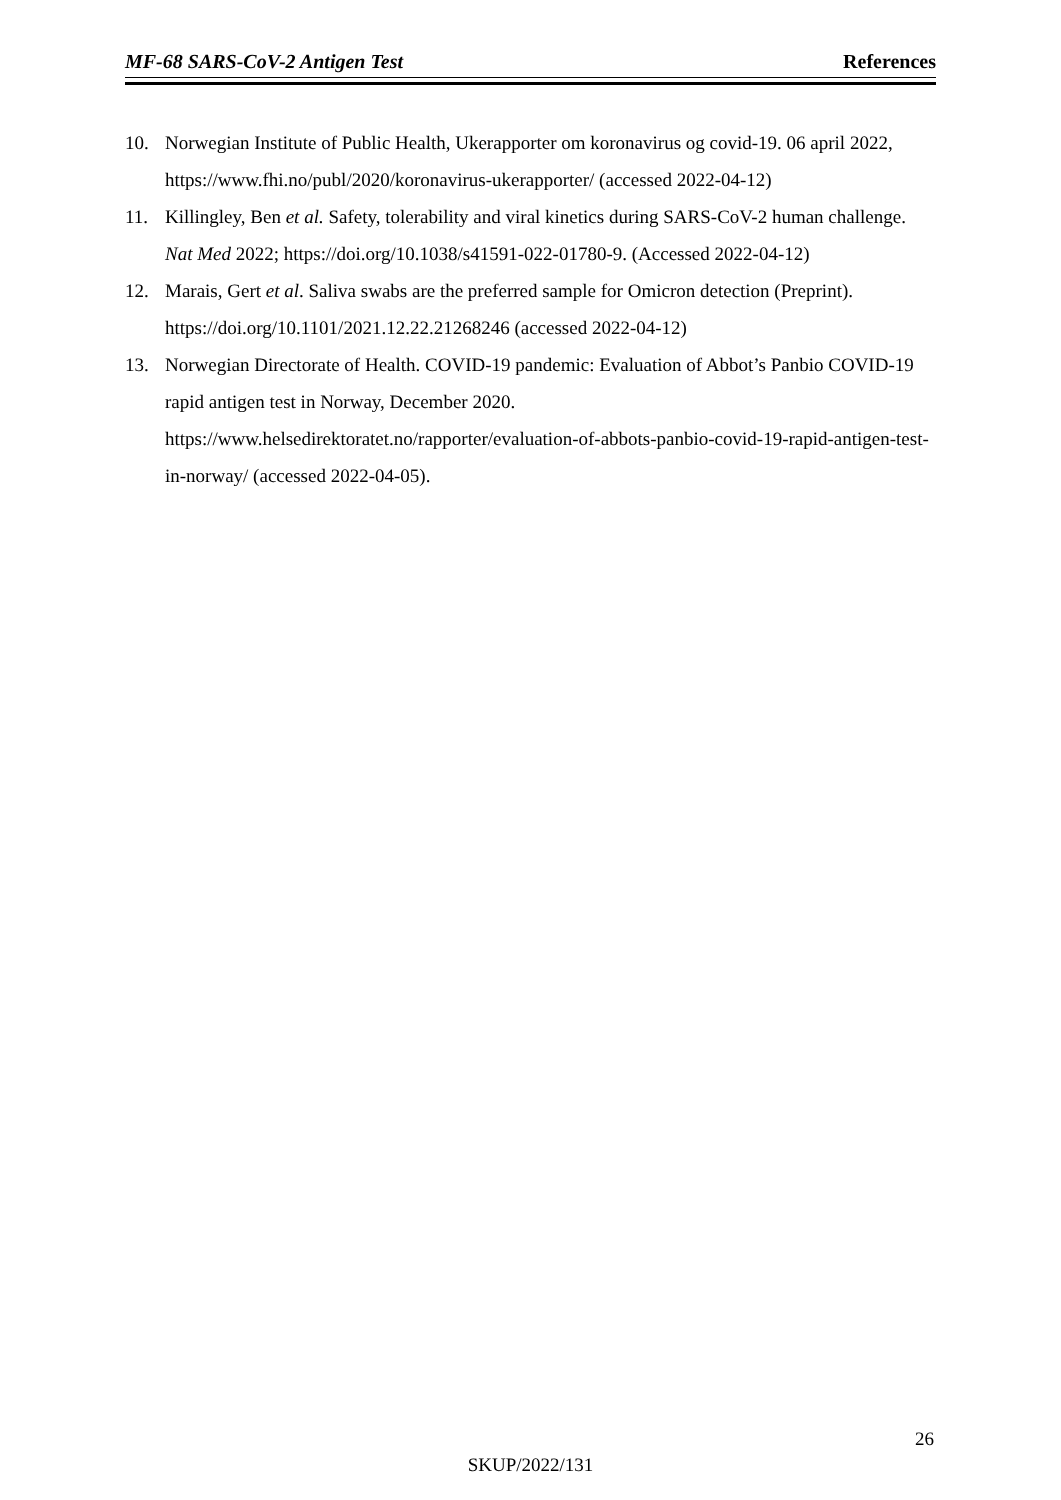MF-68 SARS-CoV-2 Antigen Test References
10. Norwegian Institute of Public Health, Ukerapporter om koronavirus og covid-19. 06 april 2022, https://www.fhi.no/publ/2020/koronavirus-ukerapporter/ (accessed 2022-04-12)
11. Killingley, Ben et al. Safety, tolerability and viral kinetics during SARS-CoV-2 human challenge. Nat Med 2022; https://doi.org/10.1038/s41591-022-01780-9. (Accessed 2022-04-12)
12. Marais, Gert et al. Saliva swabs are the preferred sample for Omicron detection (Preprint). https://doi.org/10.1101/2021.12.22.21268246 (accessed 2022-04-12)
13. Norwegian Directorate of Health. COVID-19 pandemic: Evaluation of Abbot’s Panbio COVID-19 rapid antigen test in Norway, December 2020.
https://www.helsedirektoratet.no/rapporter/evaluation-of-abbots-panbio-covid-19-rapid-antigen-test-in-norway/ (accessed 2022-04-05).
26
SKUP/2022/131